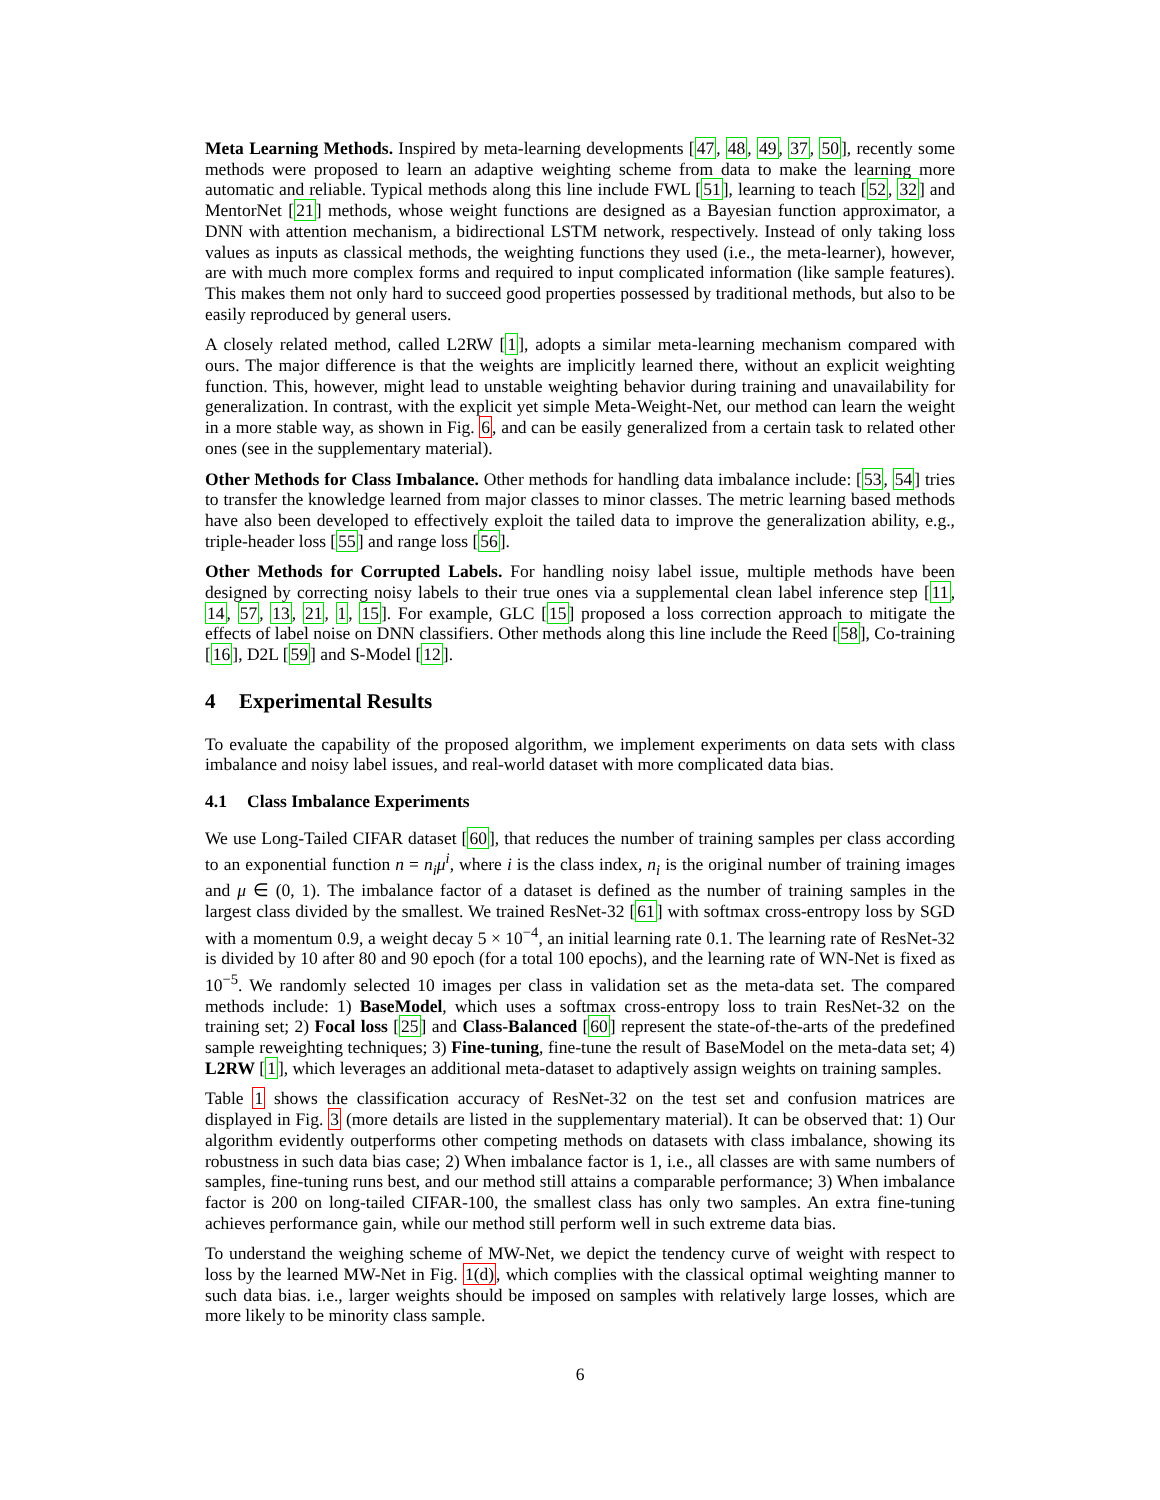Meta Learning Methods. Inspired by meta-learning developments [47, 48, 49, 37, 50], recently some methods were proposed to learn an adaptive weighting scheme from data to make the learning more automatic and reliable. Typical methods along this line include FWL [51], learning to teach [52, 32] and MentorNet [21] methods, whose weight functions are designed as a Bayesian function approximator, a DNN with attention mechanism, a bidirectional LSTM network, respectively. Instead of only taking loss values as inputs as classical methods, the weighting functions they used (i.e., the meta-learner), however, are with much more complex forms and required to input complicated information (like sample features). This makes them not only hard to succeed good properties possessed by traditional methods, but also to be easily reproduced by general users.
A closely related method, called L2RW [1], adopts a similar meta-learning mechanism compared with ours. The major difference is that the weights are implicitly learned there, without an explicit weighting function. This, however, might lead to unstable weighting behavior during training and unavailability for generalization. In contrast, with the explicit yet simple Meta-Weight-Net, our method can learn the weight in a more stable way, as shown in Fig. 6, and can be easily generalized from a certain task to related other ones (see in the supplementary material).
Other Methods for Class Imbalance. Other methods for handling data imbalance include: [53, 54] tries to transfer the knowledge learned from major classes to minor classes. The metric learning based methods have also been developed to effectively exploit the tailed data to improve the generalization ability, e.g., triple-header loss [55] and range loss [56].
Other Methods for Corrupted Labels. For handling noisy label issue, multiple methods have been designed by correcting noisy labels to their true ones via a supplemental clean label inference step [11, 14, 57, 13, 21, 1, 15]. For example, GLC [15] proposed a loss correction approach to mitigate the effects of label noise on DNN classifiers. Other methods along this line include the Reed [58], Co-training [16], D2L [59] and S-Model [12].
4 Experimental Results
To evaluate the capability of the proposed algorithm, we implement experiments on data sets with class imbalance and noisy label issues, and real-world dataset with more complicated data bias.
4.1 Class Imbalance Experiments
We use Long-Tailed CIFAR dataset [60], that reduces the number of training samples per class according to an exponential function n = n<sub>i</sub>μ<sup>i</sup>, where i is the class index, n<sub>i</sub> is the original number of training images and μ ∈ (0, 1). The imbalance factor of a dataset is defined as the number of training samples in the largest class divided by the smallest. We trained ResNet-32 [61] with softmax cross-entropy loss by SGD with a momentum 0.9, a weight decay 5 × 10<sup>−4</sup>, an initial learning rate 0.1. The learning rate of ResNet-32 is divided by 10 after 80 and 90 epoch (for a total 100 epochs), and the learning rate of WN-Net is fixed as 10<sup>−5</sup>. We randomly selected 10 images per class in validation set as the meta-data set. The compared methods include: 1) BaseModel, which uses a softmax cross-entropy loss to train ResNet-32 on the training set; 2) Focal loss [25] and Class-Balanced [60] represent the state-of-the-arts of the predefined sample reweighting techniques; 3) Fine-tuning, fine-tune the result of BaseModel on the meta-data set; 4) L2RW [1], which leverages an additional meta-dataset to adaptively assign weights on training samples.
Table 1 shows the classification accuracy of ResNet-32 on the test set and confusion matrices are displayed in Fig. 3 (more details are listed in the supplementary material). It can be observed that: 1) Our algorithm evidently outperforms other competing methods on datasets with class imbalance, showing its robustness in such data bias case; 2) When imbalance factor is 1, i.e., all classes are with same numbers of samples, fine-tuning runs best, and our method still attains a comparable performance; 3) When imbalance factor is 200 on long-tailed CIFAR-100, the smallest class has only two samples. An extra fine-tuning achieves performance gain, while our method still perform well in such extreme data bias.
To understand the weighing scheme of MW-Net, we depict the tendency curve of weight with respect to loss by the learned MW-Net in Fig. 1(d), which complies with the classical optimal weighting manner to such data bias. i.e., larger weights should be imposed on samples with relatively large losses, which are more likely to be minority class sample.
6